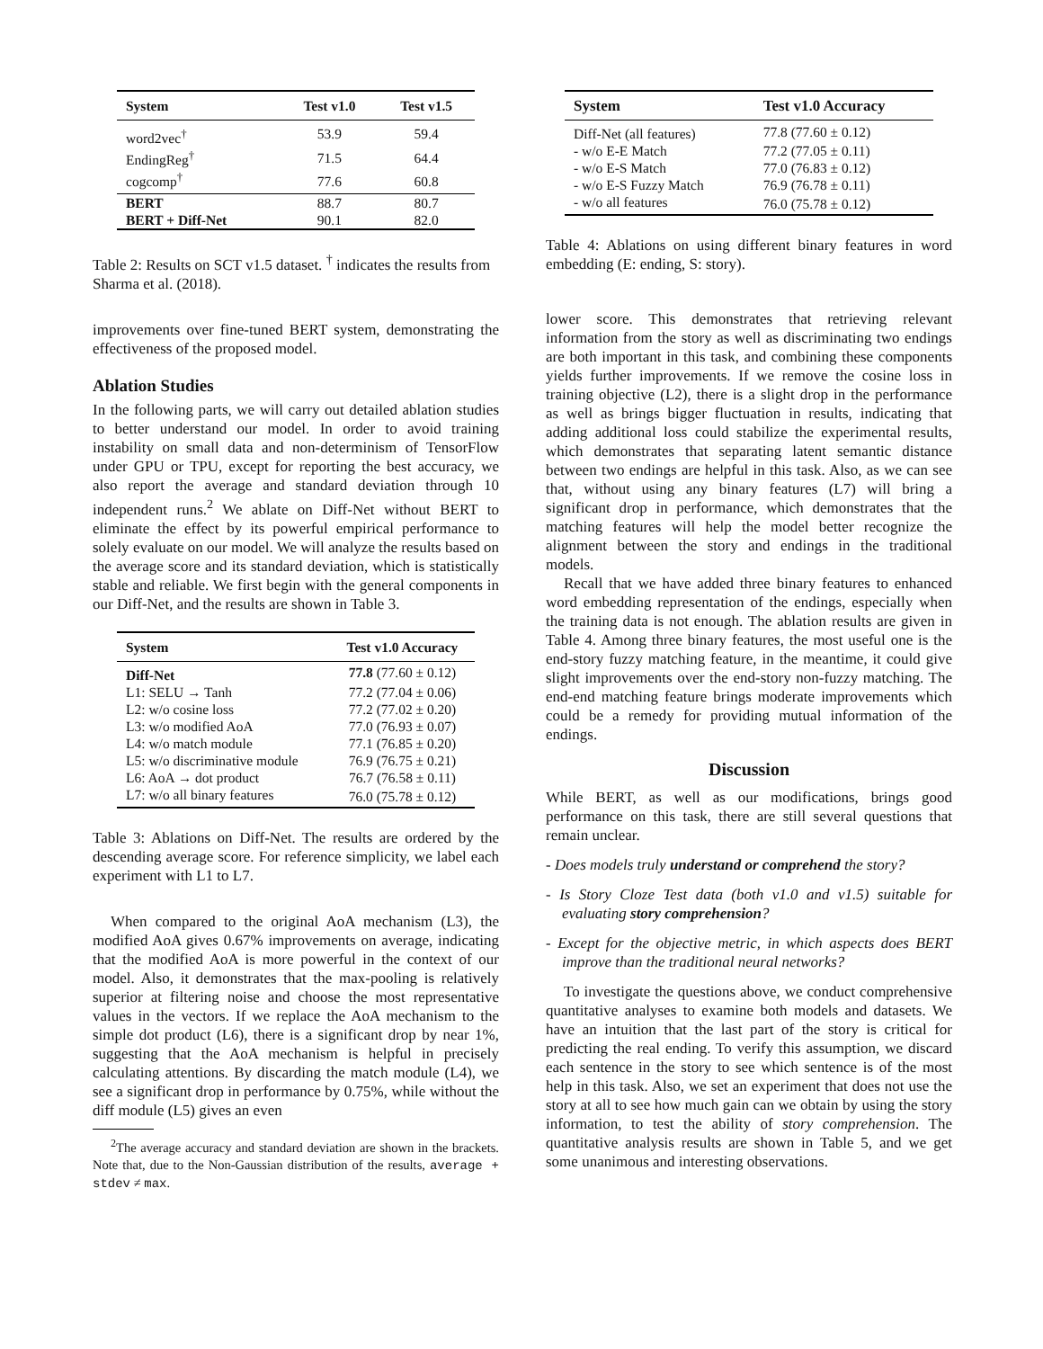| System | Test v1.0 | Test v1.5 |
| --- | --- | --- |
| word2vec<sup>†</sup> | 53.9 | 59.4 |
| EndingReg<sup>†</sup> | 71.5 | 64.4 |
| cogcomp<sup>†</sup> | 77.6 | 60.8 |
| BERT | 88.7 | 80.7 |
| BERT + Diff-Net | 90.1 | 82.0 |
Table 2: Results on SCT v1.5 dataset. <sup>†</sup> indicates the results from Sharma et al. (2018).
improvements over fine-tuned BERT system, demonstrating the effectiveness of the proposed model.
Ablation Studies
In the following parts, we will carry out detailed ablation studies to better understand our model. In order to avoid training instability on small data and non-determinism of TensorFlow under GPU or TPU, except for reporting the best accuracy, we also report the average and standard deviation through 10 independent runs.<sup>2</sup> We ablate on Diff-Net without BERT to eliminate the effect by its powerful empirical performance to solely evaluate on our model. We will analyze the results based on the average score and its standard deviation, which is statistically stable and reliable. We first begin with the general components in our Diff-Net, and the results are shown in Table 3.
| System | Test v1.0 Accuracy |
| --- | --- |
| Diff-Net | 77.8 (77.60 ± 0.12) |
| L1: SELU → Tanh | 77.2 (77.04 ± 0.06) |
| L2: w/o cosine loss | 77.2 (77.02 ± 0.20) |
| L3: w/o modified AoA | 77.0 (76.93 ± 0.07) |
| L4: w/o match module | 77.1 (76.85 ± 0.20) |
| L5: w/o discriminative module | 76.9 (76.75 ± 0.21) |
| L6: AoA → dot product | 76.7 (76.58 ± 0.11) |
| L7: w/o all binary features | 76.0 (75.78 ± 0.12) |
Table 3: Ablations on Diff-Net. The results are ordered by the descending average score. For reference simplicity, we label each experiment with L1 to L7.
When compared to the original AoA mechanism (L3), the modified AoA gives 0.67% improvements on average, indicating that the modified AoA is more powerful in the context of our model. Also, it demonstrates that the max-pooling is relatively superior at filtering noise and choose the most representative values in the vectors. If we replace the AoA mechanism to the simple dot product (L6), there is a significant drop by near 1%, suggesting that the AoA mechanism is helpful in precisely calculating attentions. By discarding the match module (L4), we see a significant drop in performance by 0.75%, while without the diff module (L5) gives an even
<sup>2</sup> The average accuracy and standard deviation are shown in the brackets. Note that, due to the Non-Gaussian distribution of the results, average + stdev ≠ max.
| System | Test v1.0 Accuracy |
| --- | --- |
| Diff-Net (all features) | 77.8 (77.60 ± 0.12) |
| - w/o E-E Match | 77.2 (77.05 ± 0.11) |
| - w/o E-S Match | 77.0 (76.83 ± 0.12) |
| - w/o E-S Fuzzy Match | 76.9 (76.78 ± 0.11) |
| - w/o all features | 76.0 (75.78 ± 0.12) |
Table 4: Ablations on using different binary features in word embedding (E: ending, S: story).
lower score. This demonstrates that retrieving relevant information from the story as well as discriminating two endings are both important in this task, and combining these components yields further improvements. If we remove the cosine loss in training objective (L2), there is a slight drop in the performance as well as brings bigger fluctuation in results, indicating that adding additional loss could stabilize the experimental results, which demonstrates that separating latent semantic distance between two endings are helpful in this task. Also, as we can see that, without using any binary features (L7) will bring a significant drop in performance, which demonstrates that the matching features will help the model better recognize the alignment between the story and endings in the traditional models.
Recall that we have added three binary features to enhanced word embedding representation of the endings, especially when the training data is not enough. The ablation results are given in Table 4. Among three binary features, the most useful one is the end-story fuzzy matching feature, in the meantime, it could give slight improvements over the end-story non-fuzzy matching. The end-end matching feature brings moderate improvements which could be a remedy for providing mutual information of the endings.
Discussion
While BERT, as well as our modifications, brings good performance on this task, there are still several questions that remain unclear.
- Does models truly understand or comprehend the story?
- Is Story Cloze Test data (both v1.0 and v1.5) suitable for evaluating story comprehension?
- Except for the objective metric, in which aspects does BERT improve than the traditional neural networks?
To investigate the questions above, we conduct comprehensive quantitative analyses to examine both models and datasets. We have an intuition that the last part of the story is critical for predicting the real ending. To verify this assumption, we discard each sentence in the story to see which sentence is of the most help in this task. Also, we set an experiment that does not use the story at all to see how much gain can we obtain by using the story information, to test the ability of story comprehension. The quantitative analysis results are shown in Table 5, and we get some unanimous and interesting observations.